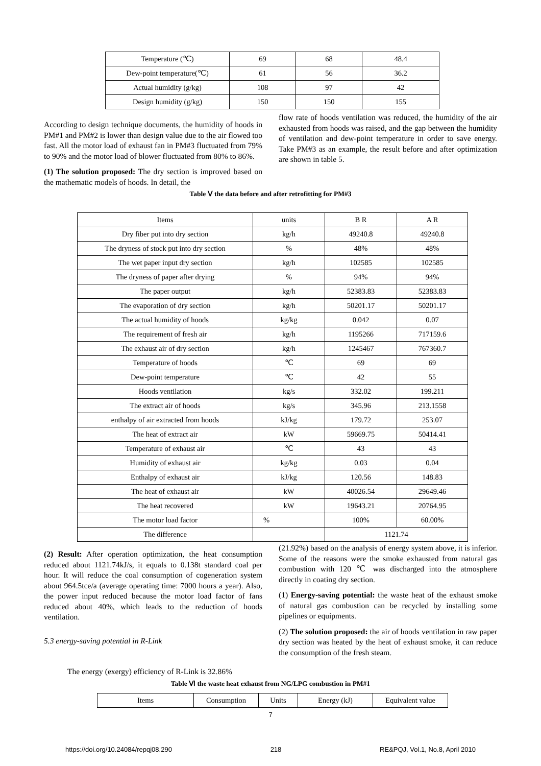| Temperature (℃) | 69 | 68 | 48.4 |
| Dew-point temperature(℃) | 61 | 56 | 36.2 |
| Actual humidity (g/kg) | 108 | 97 | 42 |
| Design humidity (g/kg) | 150 | 150 | 155 |
According to design technique documents, the humidity of hoods in PM#1 and PM#2 is lower than design value due to the air flowed too fast. All the motor load of exhaust fan in PM#3 fluctuated from 79% to 90% and the motor load of blower fluctuated from 80% to 86%.
(1) The solution proposed: The dry section is improved based on the mathematic models of hoods. In detail, the
flow rate of hoods ventilation was reduced, the humidity of the air exhausted from hoods was raised, and the gap between the humidity of ventilation and dew-point temperature in order to save energy. Take PM#3 as an example, the result before and after optimization are shown in table 5.
Table Ⅴ the data before and after retrofitting for PM#3
| Items | units | B R | A R |
| Dry fiber put into dry section | kg/h | 49240.8 | 49240.8 |
| The dryness of stock put into dry section | % | 48% | 48% |
| The wet paper input dry section | kg/h | 102585 | 102585 |
| The dryness of paper after drying | % | 94% | 94% |
| The paper output | kg/h | 52383.83 | 52383.83 |
| The evaporation of dry section | kg/h | 50201.17 | 50201.17 |
| The actual humidity of hoods | kg/kg | 0.042 | 0.07 |
| The requirement of fresh air | kg/h | 1195266 | 717159.6 |
| The exhaust air of dry section | kg/h | 1245467 | 767360.7 |
| Temperature of hoods | ℃ | 69 | 69 |
| Dew-point temperature | ℃ | 42 | 55 |
| Hoods ventilation | kg/s | 332.02 | 199.211 |
| The extract air of hoods | kg/s | 345.96 | 213.1558 |
| enthalpy of air extracted from hoods | kJ/kg | 179.72 | 253.07 |
| The heat of extract air | kW | 59669.75 | 50414.41 |
| Temperature of exhaust air | ℃ | 43 | 43 |
| Humidity of exhaust air | kg/kg | 0.03 | 0.04 |
| Enthalpy of exhaust air | kJ/kg | 120.56 | 148.83 |
| The heat of exhaust air | kW | 40026.54 | 29649.46 |
| The heat recovered | kW | 19643.21 | 20764.95 |
| The motor load factor | % | 100% | 60.00% |
| The difference | | 1121.74 | |
(2) Result: After operation optimization, the heat consumption reduced about 1121.74kJ/s, it equals to 0.138t standard coal per hour. It will reduce the coal consumption of cogeneration system about 964.5tce/a (average operating time: 7000 hours a year). Also, the power input reduced because the motor load factor of fans reduced about 40%, which leads to the reduction of hoods ventilation.
5.3 energy-saving potential in R-Link
The energy (exergy) efficiency of R-Link is 32.86%
(21.92%) based on the analysis of energy system above, it is inferior. Some of the reasons were the smoke exhausted from natural gas combustion with 120 ℃ was discharged into the atmosphere directly in coating dry section.
(1) Energy-saving potential: the waste heat of the exhaust smoke of natural gas combustion can be recycled by installing some pipelines or equipments.
(2) The solution proposed: the air of hoods ventilation in raw paper dry section was heated by the heat of exhaust smoke, it can reduce the consumption of the fresh steam.
Table Ⅵ the waste heat exhaust from NG/LPG combustion in PM#1
| Items | Consumption | Units | Energy (kJ) | Equivalent value |
7
https://doi.org/10.24084/repqj08.290 218 RE&PQJ, Vol.1, No.8, April 2010